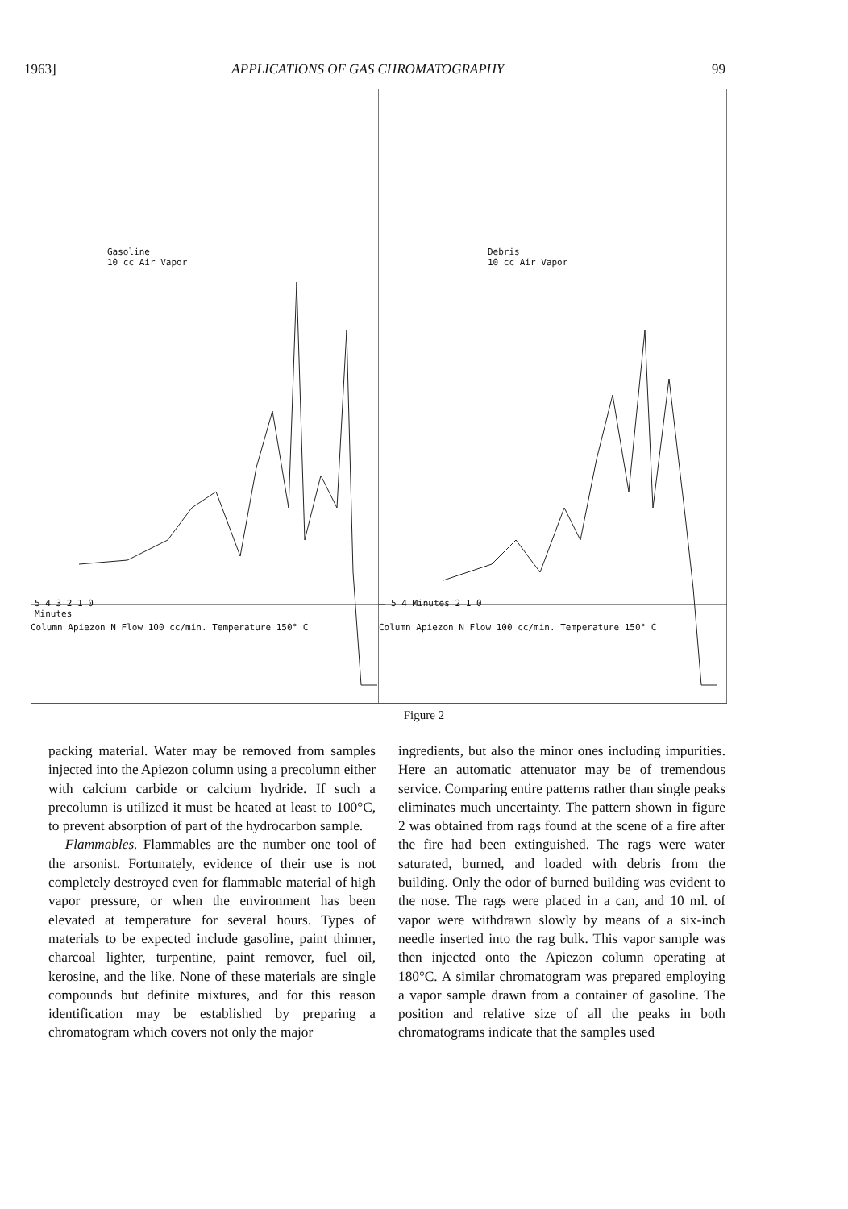1963] APPLICATIONS OF GAS CHROMATOGRAPHY 99
Gasoline
10 cc Air Vapor
5 4 3 2 1 0
Minutes
Column Apiezon N Flow 100 cc/min. Temperature 150° C
Debris
10 cc Air Vapor
5 4 Minutes 2 1 0
Column Apiezon N Flow 100 cc/min. Temperature 150° C
Figure 2
packing material. Water may be removed from samples injected into the Apiezon column using a precolumn either with calcium carbide or calcium hydride. If such a precolumn is utilized it must be heated at least to 100°C, to prevent absorption of part of the hydrocarbon sample.
Flammables. Flammables are the number one tool of the arsonist. Fortunately, evidence of their use is not completely destroyed even for flammable material of high vapor pressure, or when the environment has been elevated at temperature for several hours. Types of materials to be expected include gasoline, paint thinner, charcoal lighter, turpentine, paint remover, fuel oil, kerosine, and the like. None of these materials are single compounds but definite mixtures, and for this reason identification may be established by preparing a chromatogram which covers not only the major
ingredients, but also the minor ones including impurities. Here an automatic attenuator may be of tremendous service. Comparing entire patterns rather than single peaks eliminates much uncertainty. The pattern shown in figure 2 was obtained from rags found at the scene of a fire after the fire had been extinguished. The rags were water saturated, burned, and loaded with debris from the building. Only the odor of burned building was evident to the nose. The rags were placed in a can, and 10 ml. of vapor were withdrawn slowly by means of a six-inch needle inserted into the rag bulk. This vapor sample was then injected onto the Apiezon column operating at 180°C. A similar chromatogram was prepared employing a vapor sample drawn from a container of gasoline. The position and relative size of all the peaks in both chromatograms indicate that the samples used